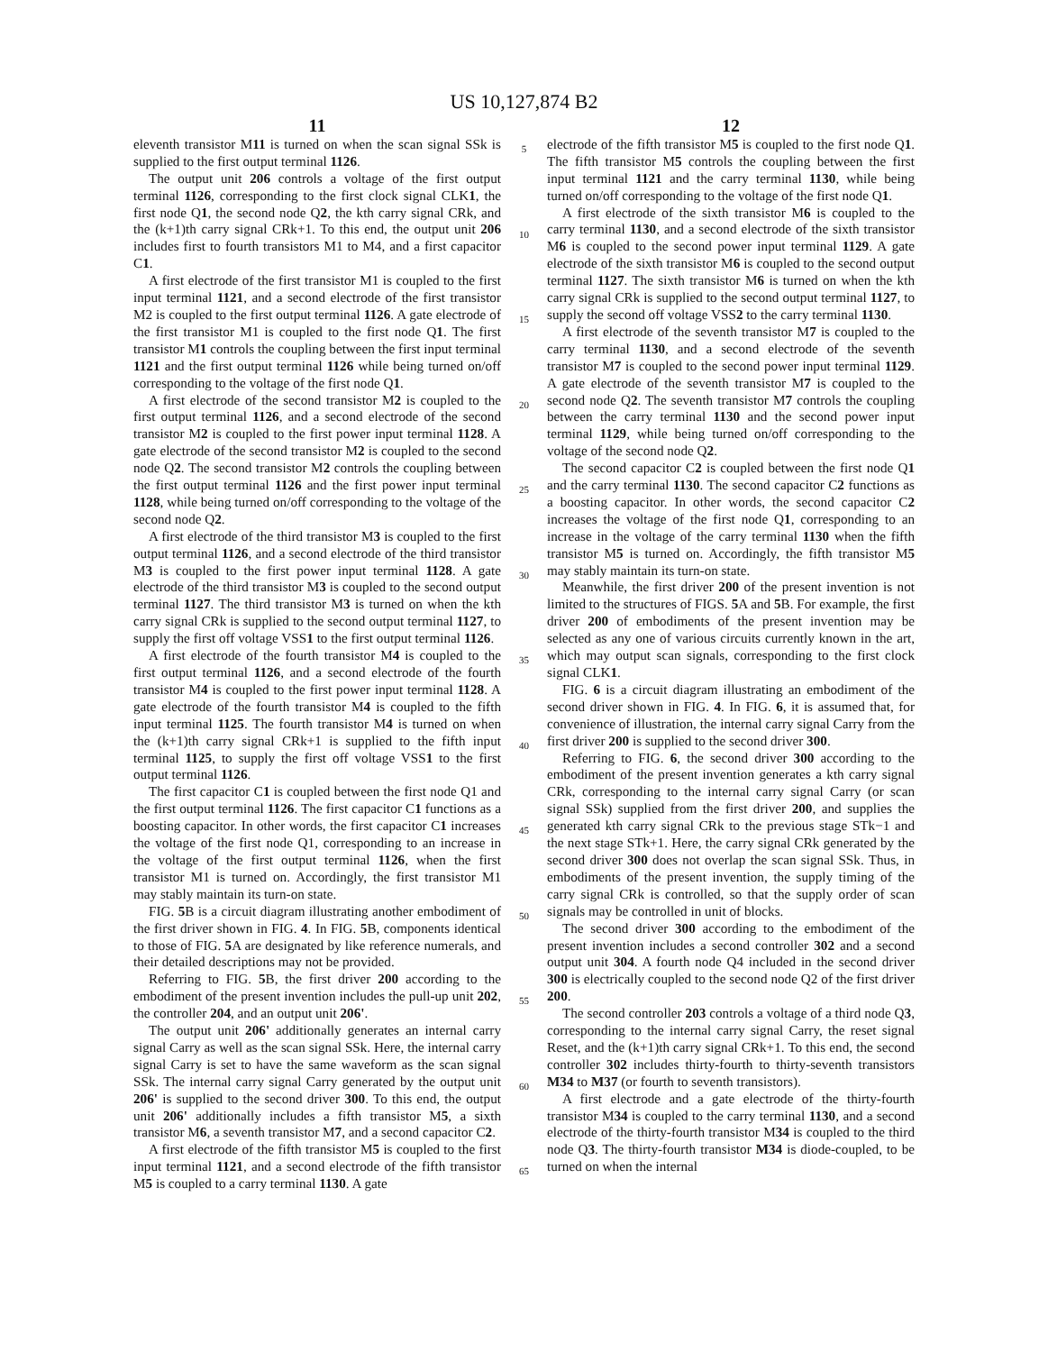US 10,127,874 B2
11
eleventh transistor M11 is turned on when the scan signal SSk is supplied to the first output terminal 1126.
The output unit 206 controls a voltage of the first output terminal 1126, corresponding to the first clock signal CLK1, the first node Q1, the second node Q2, the kth carry signal CRk, and the (k+1)th carry signal CRk+1. To this end, the output unit 206 includes first to fourth transistors M1 to M4, and a first capacitor C1.
A first electrode of the first transistor M1 is coupled to the first input terminal 1121, and a second electrode of the first transistor M2 is coupled to the first output terminal 1126. A gate electrode of the first transistor M1 is coupled to the first node Q1. The first transistor M1 controls the coupling between the first input terminal 1121 and the first output terminal 1126 while being turned on/off corresponding to the voltage of the first node Q1.
A first electrode of the second transistor M2 is coupled to the first output terminal 1126, and a second electrode of the second transistor M2 is coupled to the first power input terminal 1128. A gate electrode of the second transistor M2 is coupled to the second node Q2. The second transistor M2 controls the coupling between the first output terminal 1126 and the first power input terminal 1128, while being turned on/off corresponding to the voltage of the second node Q2.
A first electrode of the third transistor M3 is coupled to the first output terminal 1126, and a second electrode of the third transistor M3 is coupled to the first power input terminal 1128. A gate electrode of the third transistor M3 is coupled to the second output terminal 1127. The third transistor M3 is turned on when the kth carry signal CRk is supplied to the second output terminal 1127, to supply the first off voltage VSS1 to the first output terminal 1126.
A first electrode of the fourth transistor M4 is coupled to the first output terminal 1126, and a second electrode of the fourth transistor M4 is coupled to the first power input terminal 1128. A gate electrode of the fourth transistor M4 is coupled to the fifth input terminal 1125. The fourth transistor M4 is turned on when the (k+1)th carry signal CRk+1 is supplied to the fifth input terminal 1125, to supply the first off voltage VSS1 to the first output terminal 1126.
The first capacitor C1 is coupled between the first node Q1 and the first output terminal 1126. The first capacitor C1 functions as a boosting capacitor. In other words, the first capacitor C1 increases the voltage of the first node Q1, corresponding to an increase in the voltage of the first output terminal 1126, when the first transistor M1 is turned on. Accordingly, the first transistor M1 may stably maintain its turn-on state.
FIG. 5 B is a circuit diagram illustrating another embodiment of the first driver shown in FIG. 4. In FIG. 5 B, components identical to those of FIG. 5 A are designated by like reference numerals, and their detailed descriptions may not be provided.
Referring to FIG. 5 B, the first driver 200 according to the embodiment of the present invention includes the pull-up unit 202, the controller 204, and an output unit 206'.
The output unit 206' additionally generates an internal carry signal Carry as well as the scan signal SSk. Here, the internal carry signal Carry is set to have the same waveform as the scan signal SSk. The internal carry signal Carry generated by the output unit 206' is supplied to the second driver 300. To this end, the output unit 206' additionally includes a fifth transistor M5, a sixth transistor M6, a seventh transistor M7, and a second capacitor C2.
A first electrode of the fifth transistor M5 is coupled to the first input terminal 1121, and a second electrode of the fifth transistor M5 is coupled to a carry terminal 1130. A gate
5
10
15
20
25
30
35
40
45
50
55
60
65
12
electrode of the fifth transistor M5 is coupled to the first node Q1. The fifth transistor M5 controls the coupling between the first input terminal 1121 and the carry terminal 1130, while being turned on/off corresponding to the voltage of the first node Q1.
A first electrode of the sixth transistor M6 is coupled to the carry terminal 1130, and a second electrode of the sixth transistor M6 is coupled to the second power input terminal 1129. A gate electrode of the sixth transistor M6 is coupled to the second output terminal 1127. The sixth transistor M6 is turned on when the kth carry signal CRk is supplied to the second output terminal 1127, to supply the second off voltage VSS2 to the carry terminal 1130.
A first electrode of the seventh transistor M7 is coupled to the carry terminal 1130, and a second electrode of the seventh transistor M7 is coupled to the second power input terminal 1129. A gate electrode of the seventh transistor M7 is coupled to the second node Q2. The seventh transistor M7 controls the coupling between the carry terminal 1130 and the second power input terminal 1129, while being turned on/off corresponding to the voltage of the second node Q2.
The second capacitor C2 is coupled between the first node Q1 and the carry terminal 1130. The second capacitor C2 functions as a boosting capacitor. In other words, the second capacitor C2 increases the voltage of the first node Q1, corresponding to an increase in the voltage of the carry terminal 1130 when the fifth transistor M5 is turned on. Accordingly, the fifth transistor M5 may stably maintain its turn-on state.
Meanwhile, the first driver 200 of the present invention is not limited to the structures of FIGS. 5 A and 5 B. For example, the first driver 200 of embodiments of the present invention may be selected as any one of various circuits currently known in the art, which may output scan signals, corresponding to the first clock signal CLK1.
FIG. 6 is a circuit diagram illustrating an embodiment of the second driver shown in FIG. 4. In FIG. 6, it is assumed that, for convenience of illustration, the internal carry signal Carry from the first driver 200 is supplied to the second driver 300.
Referring to FIG. 6, the second driver 300 according to the embodiment of the present invention generates a kth carry signal CRk, corresponding to the internal carry signal Carry (or scan signal SSk) supplied from the first driver 200, and supplies the generated kth carry signal CRk to the previous stage STk−1 and the next stage STk+1. Here, the carry signal CRk generated by the second driver 300 does not overlap the scan signal SSk. Thus, in embodiments of the present invention, the supply timing of the carry signal CRk is controlled, so that the supply order of scan signals may be controlled in unit of blocks.
The second driver 300 according to the embodiment of the present invention includes a second controller 302 and a second output unit 304. A fourth node Q4 included in the second driver 300 is electrically coupled to the second node Q2 of the first driver 200.
The second controller 203 controls a voltage of a third node Q3, corresponding to the internal carry signal Carry, the reset signal Reset, and the (k+1)th carry signal CRk+1. To this end, the second controller 302 includes thirty-fourth to thirty-seventh transistors M34 to M37 (or fourth to seventh transistors).
A first electrode and a gate electrode of the thirty-fourth transistor M34 is coupled to the carry terminal 1130, and a second electrode of the thirty-fourth transistor M34 is coupled to the third node Q3. The thirty-fourth transistor M34 is diode-coupled, to be turned on when the internal